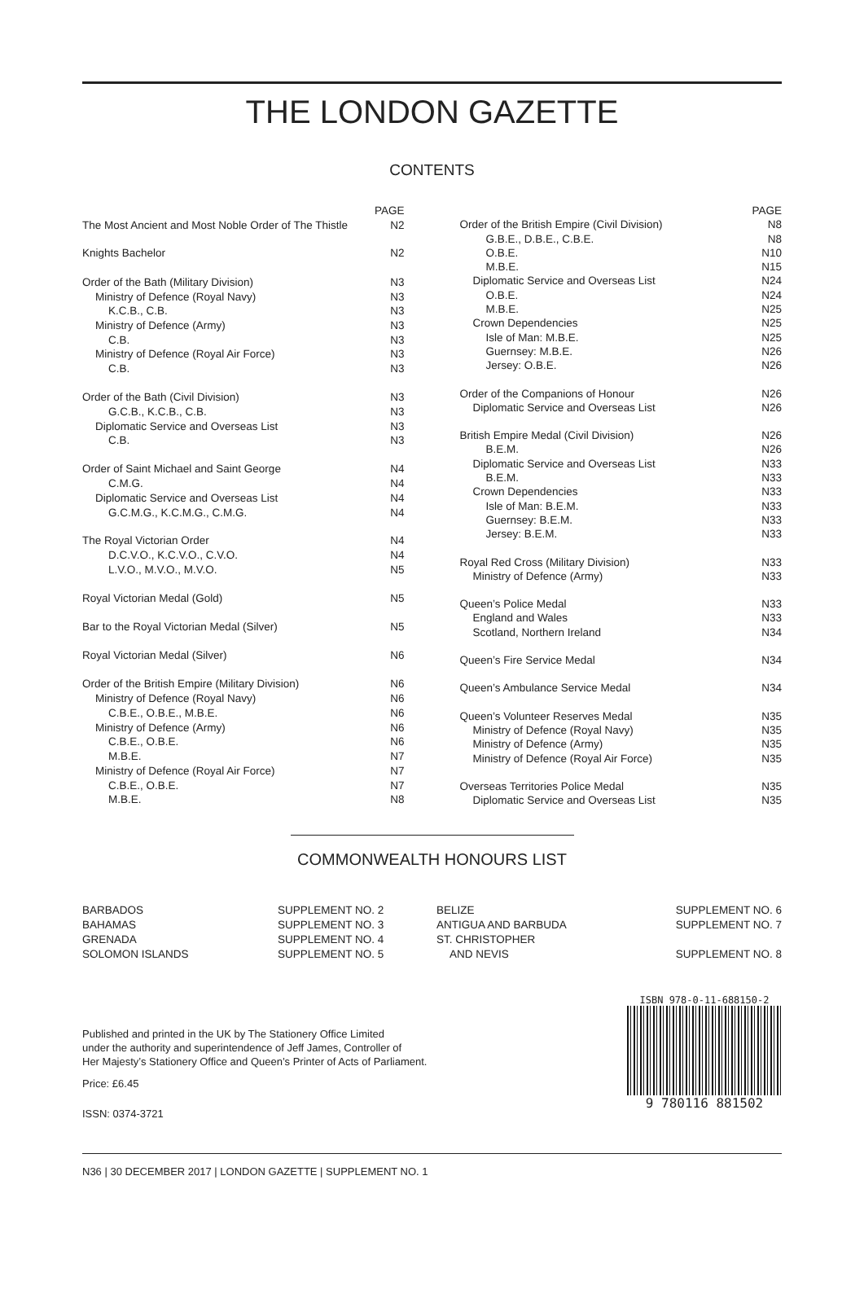THE LONDON GAZETTE
CONTENTS
| | PAGE |
| The Most Ancient and Most Noble Order of The Thistle | N2 |
| Knights Bachelor | N2 |
| Order of the Bath (Military Division) | N3 |
| Ministry of Defence (Royal Navy) | N3 |
| K.C.B., C.B. | N3 |
| Ministry of Defence (Army) | N3 |
| C.B. | N3 |
| Ministry of Defence (Royal Air Force) | N3 |
| C.B. | N3 |
| Order of the Bath (Civil Division) | N3 |
| G.C.B., K.C.B., C.B. | N3 |
| Diplomatic Service and Overseas List | N3 |
| C.B. | N3 |
| Order of Saint Michael and Saint George | N4 |
| C.M.G. | N4 |
| Diplomatic Service and Overseas List | N4 |
| G.C.M.G., K.C.M.G., C.M.G. | N4 |
| The Royal Victorian Order | N4 |
| D.C.V.O., K.C.V.O., C.V.O. | N4 |
| L.V.O., M.V.O., M.V.O. | N5 |
| Royal Victorian Medal (Gold) | N5 |
| Bar to the Royal Victorian Medal (Silver) | N5 |
| Royal Victorian Medal (Silver) | N6 |
| Order of the British Empire (Military Division) | N6 |
| Ministry of Defence (Royal Navy) | N6 |
| C.B.E., O.B.E., M.B.E. | N6 |
| Ministry of Defence (Army) | N6 |
| C.B.E., O.B.E. | N6 |
| M.B.E. | N7 |
| Ministry of Defence (Royal Air Force) | N7 |
| C.B.E., O.B.E. | N7 |
| M.B.E. | N8 |
| | PAGE |
| Order of the British Empire (Civil Division) | N8 |
| G.B.E., D.B.E., C.B.E. | N8 |
| O.B.E. | N10 |
| M.B.E. | N15 |
| Diplomatic Service and Overseas List | N24 |
| O.B.E. | N24 |
| M.B.E. | N25 |
| Crown Dependencies | N25 |
| Isle of Man: M.B.E. | N25 |
| Guernsey: M.B.E. | N26 |
| Jersey: O.B.E. | N26 |
| Order of the Companions of Honour | N26 |
| Diplomatic Service and Overseas List | N26 |
| British Empire Medal (Civil Division) | N26 |
| B.E.M. | N26 |
| Diplomatic Service and Overseas List | N33 |
| B.E.M. | N33 |
| Crown Dependencies | N33 |
| Isle of Man: B.E.M. | N33 |
| Guernsey: B.E.M. | N33 |
| Jersey: B.E.M. | N33 |
| Royal Red Cross (Military Division) | N33 |
| Ministry of Defence (Army) | N33 |
| Queen’s Police Medal | N33 |
| England and Wales | N33 |
| Scotland, Northern Ireland | N34 |
| Queen’s Fire Service Medal | N34 |
| Queen’s Ambulance Service Medal | N34 |
| Queen’s Volunteer Reserves Medal | N35 |
| Ministry of Defence (Royal Navy) | N35 |
| Ministry of Defence (Army) | N35 |
| Ministry of Defence (Royal Air Force) | N35 |
| Overseas Territories Police Medal | N35 |
| Diplomatic Service and Overseas List | N35 |
COMMONWEALTH HONOURS LIST
| BARBADOS | SUPPLEMENT NO. 2 | BELIZE | SUPPLEMENT NO. 6 |
| BAHAMAS | SUPPLEMENT NO. 3 | ANTIGUA AND BARBUDA | SUPPLEMENT NO. 7 |
| GRENADA | SUPPLEMENT NO. 4 | ST. CHRISTOPHER | |
| SOLOMON ISLANDS | SUPPLEMENT NO. 5 | AND NEVIS | SUPPLEMENT NO. 8 |
Published and printed in the UK by The Stationery Office Limited
under the authority and superintendence of Jeff James, Controller of
Her Majesty’s Stationery Office and Queen’s Printer of Acts of Parliament.
Price: £6.45
ISSN: 0374-3721
ISBN 978-0-11-688150-2
9 780116 881502
N36 | 30 DECEMBER 2017 | LONDON GAZETTE | SUPPLEMENT NO. 1